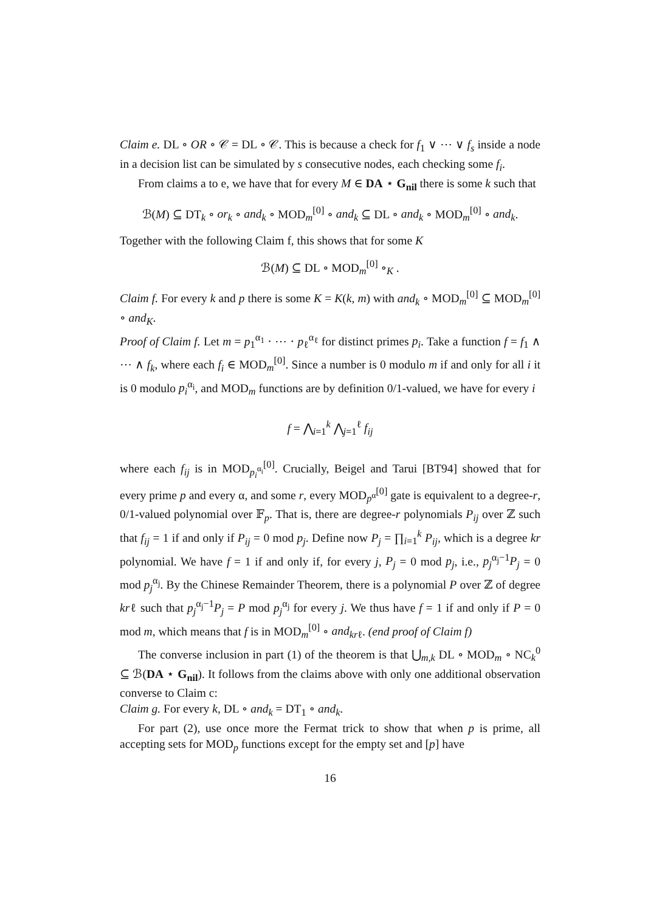Claim e. DL ∘ OR ∘ 𝒞 = DL ∘ 𝒞. This is because a check for f<sub>1</sub> ∨ ⋯ ∨ f<sub>s</sub> inside a node in a decision list can be simulated by s consecutive nodes, each checking some f<sub>i</sub>.
From claims a to e, we have that for every M ∈ DA ⋆ G<sub>nil</sub> there is some k such that
ℬ(M) ⊆ DT<sub>k</sub> ∘ or<sub>k</sub> ∘ and<sub>k</sub> ∘ MOD<sub>m</sub><sup>[0]</sup> ∘ and<sub>k</sub> ⊆ DL ∘ and<sub>k</sub> ∘ MOD<sub>m</sub><sup>[0]</sup> ∘ and<sub>k</sub>.
Together with the following Claim f, this shows that for some K
ℬ(M) ⊆ DL ∘ MOD<sub>m</sub><sup>[0]</sup> ∘<sub>K</sub> .
Claim f. For every k and p there is some K = K(k, m) with and<sub>k</sub> ∘ MOD<sub>m</sub><sup>[0]</sup> ⊆ MOD<sub>m</sub><sup>[0]</sup> ∘ and<sub>K</sub>.
Proof of Claim f. Let m = p<sub>1</sub><sup>α<sub>1</sub></sup> ⋅ ⋯ ⋅ p<sub>ℓ</sub><sup>α<sub>ℓ</sub></sup> for distinct primes p<sub>i</sub>. Take a function f = f<sub>1</sub> ∧ ⋯ ∧ f<sub>k</sub>, where each f<sub>i</sub> ∈ MOD<sub>m</sub><sup>[0]</sup>. Since a number is 0 modulo m if and only for all i it is 0 modulo p<sub>i</sub><sup>α<sub>i</sub></sup>, and MOD<sub>m</sub> functions are by definition 0/1-valued, we have for every i
f = ⋀<sub>i=1</sub><sup>k</sup> ⋀<sub>j=1</sub><sup>ℓ</sup> f<sub>ij</sub>
where each f<sub>ij</sub> is in MOD<sub>p<sub>i</sub><sup>α<sub>i</sub></sup></sub><sup>[0]</sup>. Crucially, Beigel and Tarui [BT94] showed that for every prime p and every α, and some r, every MOD<sub>p<sup>α</sup></sub><sup>[0]</sup> gate is equivalent to a degree-r, 0/1-valued polynomial over 𝔽<sub>p</sub>. That is, there are degree-r polynomials P<sub>ij</sub> over ℤ such that f<sub>ij</sub> = 1 if and only if P<sub>ij</sub> = 0 mod p<sub>j</sub>. Define now P<sub>j</sub> = ∏<sub>i=1</sub><sup>k</sup> P<sub>ij</sub>, which is a degree kr polynomial. We have f = 1 if and only if, for every j, P<sub>j</sub> = 0 mod p<sub>j</sub>, i.e., p<sub>j</sub><sup>α<sub>j</sub>−1</sup>P<sub>j</sub> = 0 mod p<sub>j</sub><sup>α<sub>j</sub></sup>. By the Chinese Remainder Theorem, there is a polynomial P over ℤ of degree krℓ such that p<sub>j</sub><sup>α<sub>j</sub>−1</sup>P<sub>j</sub> = P mod p<sub>j</sub><sup>α<sub>j</sub></sup> for every j. We thus have f = 1 if and only if P = 0 mod m, which means that f is in MOD<sub>m</sub><sup>[0]</sup> ∘ and<sub>kr</sub><sub>ℓ</sub>. (end proof of Claim f)
The converse inclusion in part (1) of the theorem is that ⋃<sub>m,k</sub> DL ∘ MOD<sub>m</sub> ∘ NC<sub>k</sub><sup>0</sup> ⊆ ℬ(DA ⋆ G<sub>nil</sub>). It follows from the claims above with only one additional observation converse to Claim c:
Claim g. For every k, DL ∘ and<sub>k</sub> = DT<sub>1</sub> ∘ and<sub>k</sub>.
For part (2), use once more the Fermat trick to show that when p is prime, all accepting sets for MOD<sub>p</sub> functions except for the empty set and [p] have
16